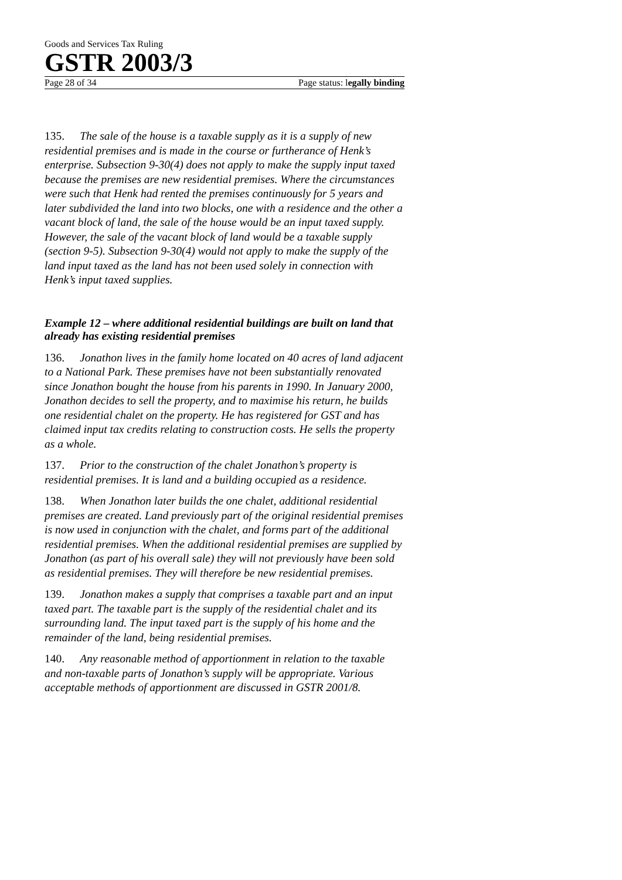Goods and Services Tax Ruling
GSTR 2003/3
Page 28 of 34 Page status: legally binding
135. The sale of the house is a taxable supply as it is a supply of new residential premises and is made in the course or furtherance of Henk’s enterprise. Subsection 9-30(4) does not apply to make the supply input taxed because the premises are new residential premises. Where the circumstances were such that Henk had rented the premises continuously for 5 years and later subdivided the land into two blocks, one with a residence and the other a vacant block of land, the sale of the house would be an input taxed supply. However, the sale of the vacant block of land would be a taxable supply (section 9-5). Subsection 9-30(4) would not apply to make the supply of the land input taxed as the land has not been used solely in connection with Henk’s input taxed supplies.
Example 12 – where additional residential buildings are built on land that already has existing residential premises
136. Jonathon lives in the family home located on 40 acres of land adjacent to a National Park. These premises have not been substantially renovated since Jonathon bought the house from his parents in 1990. In January 2000, Jonathon decides to sell the property, and to maximise his return, he builds one residential chalet on the property. He has registered for GST and has claimed input tax credits relating to construction costs. He sells the property as a whole.
137. Prior to the construction of the chalet Jonathon’s property is residential premises. It is land and a building occupied as a residence.
138. When Jonathon later builds the one chalet, additional residential premises are created. Land previously part of the original residential premises is now used in conjunction with the chalet, and forms part of the additional residential premises. When the additional residential premises are supplied by Jonathon (as part of his overall sale) they will not previously have been sold as residential premises. They will therefore be new residential premises.
139. Jonathon makes a supply that comprises a taxable part and an input taxed part. The taxable part is the supply of the residential chalet and its surrounding land. The input taxed part is the supply of his home and the remainder of the land, being residential premises.
140. Any reasonable method of apportionment in relation to the taxable and non-taxable parts of Jonathon’s supply will be appropriate. Various acceptable methods of apportionment are discussed in GSTR 2001/8.